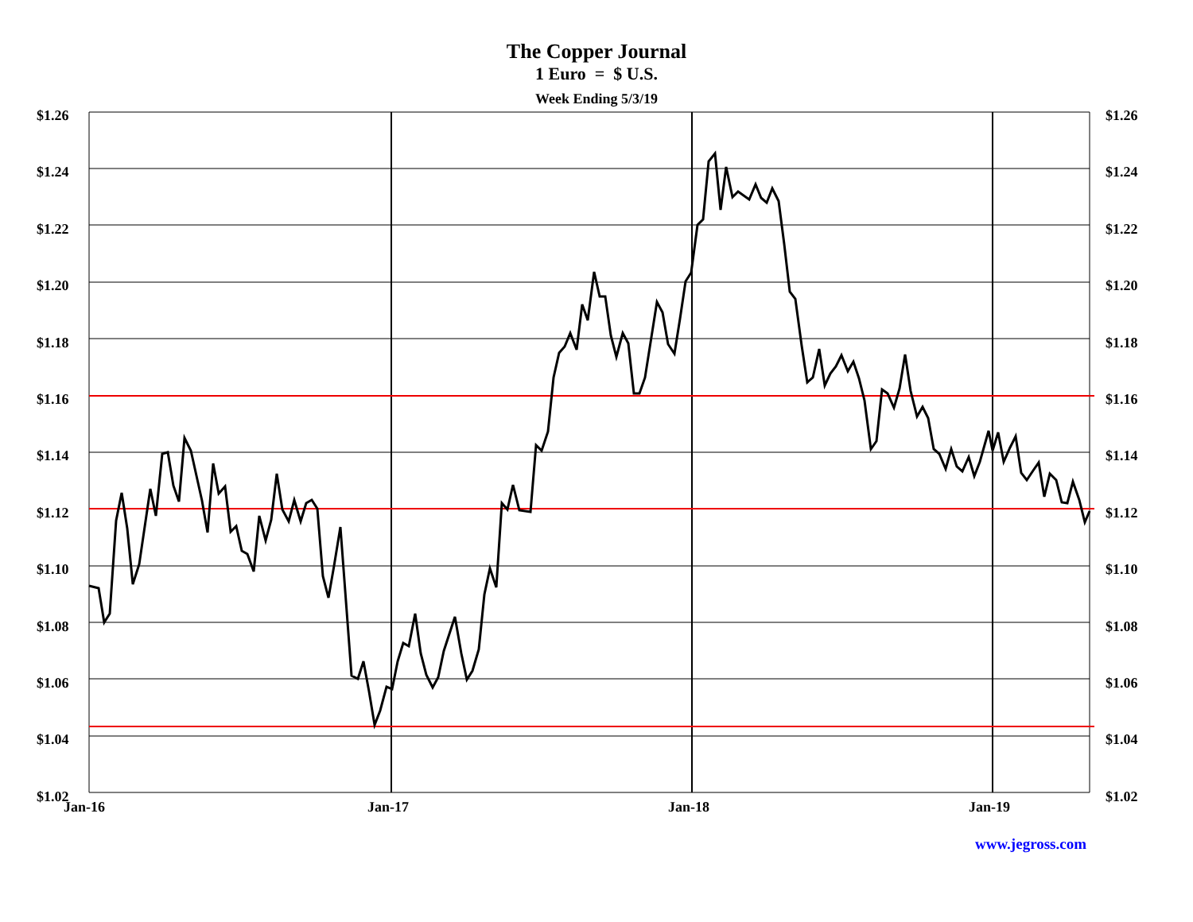The Copper Journal
1 Euro = $ U.S.
Week Ending 5/3/19
$1.26
$1.24
$1.22
$1.20
$1.18
$1.16
$1.14
$1.12
$1.10
$1.08
$1.06
$1.04
$1.02
$1.26
$1.24
$1.22
$1.20
$1.18
$1.16
$1.14
$1.12
$1.10
$1.08
$1.06
$1.04
$1.02
Jan-16 Jan-17 Jan-18 Jan-19
www.jegross.com